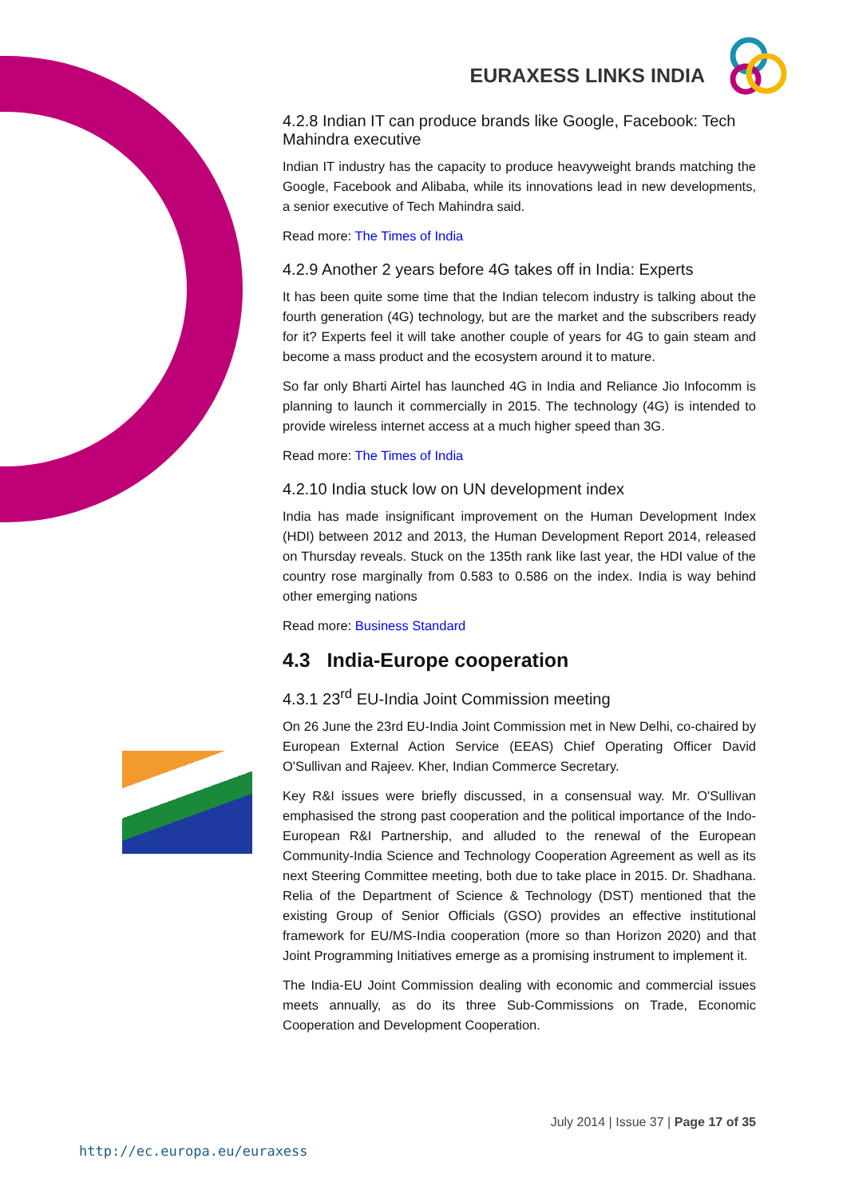EURAXESS LINKS INDIA
4.2.8 Indian IT can produce brands like Google, Facebook: Tech Mahindra executive
Indian IT industry has the capacity to produce heavyweight brands matching the Google, Facebook and Alibaba, while its innovations lead in new developments, a senior executive of Tech Mahindra said.
Read more: The Times of India
4.2.9 Another 2 years before 4G takes off in India: Experts
It has been quite some time that the Indian telecom industry is talking about the fourth generation (4G) technology, but are the market and the subscribers ready for it? Experts feel it will take another couple of years for 4G to gain steam and become a mass product and the ecosystem around it to mature.
So far only Bharti Airtel has launched 4G in India and Reliance Jio Infocomm is planning to launch it commercially in 2015. The technology (4G) is intended to provide wireless internet access at a much higher speed than 3G.
Read more: The Times of India
4.2.10 India stuck low on UN development index
India has made insignificant improvement on the Human Development Index (HDI) between 2012 and 2013, the Human Development Report 2014, released on Thursday reveals. Stuck on the 135th rank like last year, the HDI value of the country rose marginally from 0.583 to 0.586 on the index. India is way behind other emerging nations
Read more: Business Standard
4.3 India-Europe cooperation
4.3.1 23<sup>rd</sup> EU-India Joint Commission meeting
On 26 June the 23rd EU-India Joint Commission met in New Delhi, co-chaired by European External Action Service (EEAS) Chief Operating Officer David O'Sullivan and Rajeev. Kher, Indian Commerce Secretary.
Key R&I issues were briefly discussed, in a consensual way. Mr. O'Sullivan emphasised the strong past cooperation and the political importance of the Indo-European R&I Partnership, and alluded to the renewal of the European Community-India Science and Technology Cooperation Agreement as well as its next Steering Committee meeting, both due to take place in 2015. Dr. Shadhana. Relia of the Department of Science & Technology (DST) mentioned that the existing Group of Senior Officials (GSO) provides an effective institutional framework for EU/MS-India cooperation (more so than Horizon 2020) and that Joint Programming Initiatives emerge as a promising instrument to implement it.
The India-EU Joint Commission dealing with economic and commercial issues meets annually, as do its three Sub-Commissions on Trade, Economic Cooperation and Development Cooperation.
July 2014 | Issue 37 | Page 17 of 35
http://ec.europa.eu/euraxess